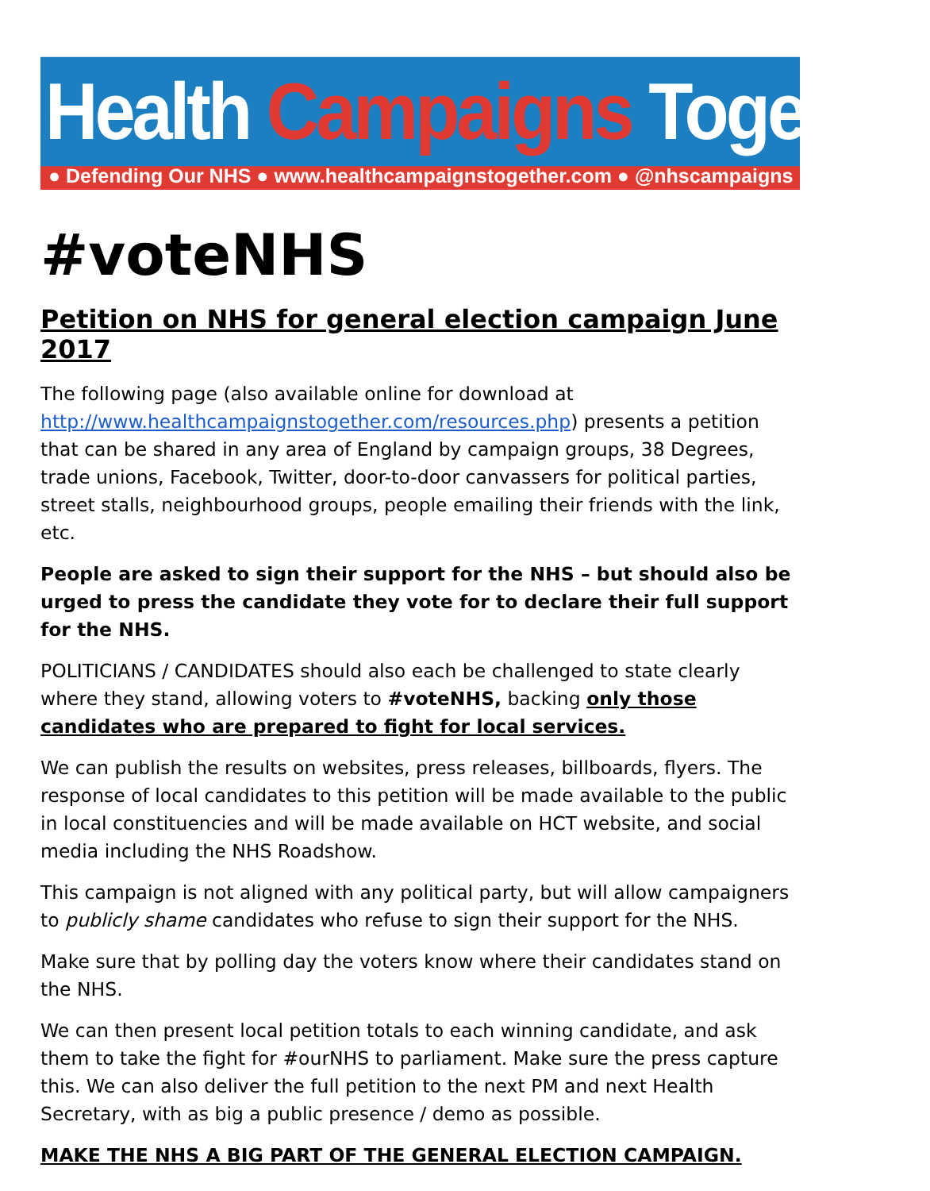Health Campaigns Together
● Defending Our NHS ● www.healthcampaignstogether.com ● @nhscampaigns
#voteNHS
Petition on NHS for general election campaign June 2017
The following page (also available online for download at http://www.healthcampaignstogether.com/resources.php) presents a petition that can be shared in any area of England by campaign groups, 38 Degrees, trade unions, Facebook, Twitter, door-to-door canvassers for political parties, street stalls, neighbourhood groups, people emailing their friends with the link, etc.
People are asked to sign their support for the NHS – but should also be urged to press the candidate they vote for to declare their full support for the NHS.
POLITICIANS / CANDIDATES should also each be challenged to state clearly where they stand, allowing voters to #voteNHS, backing only those candidates who are prepared to fight for local services.
We can publish the results on websites, press releases, billboards, flyers. The response of local candidates to this petition will be made available to the public in local constituencies and will be made available on HCT website, and social media including the NHS Roadshow.
This campaign is not aligned with any political party, but will allow campaigners to publicly shame candidates who refuse to sign their support for the NHS.
Make sure that by polling day the voters know where their candidates stand on the NHS.
We can then present local petition totals to each winning candidate, and ask them to take the fight for #ourNHS to parliament. Make sure the press capture this. We can also deliver the full petition to the next PM and next Health Secretary, with as big a public presence / demo as possible.
MAKE THE NHS A BIG PART OF THE GENERAL ELECTION CAMPAIGN.